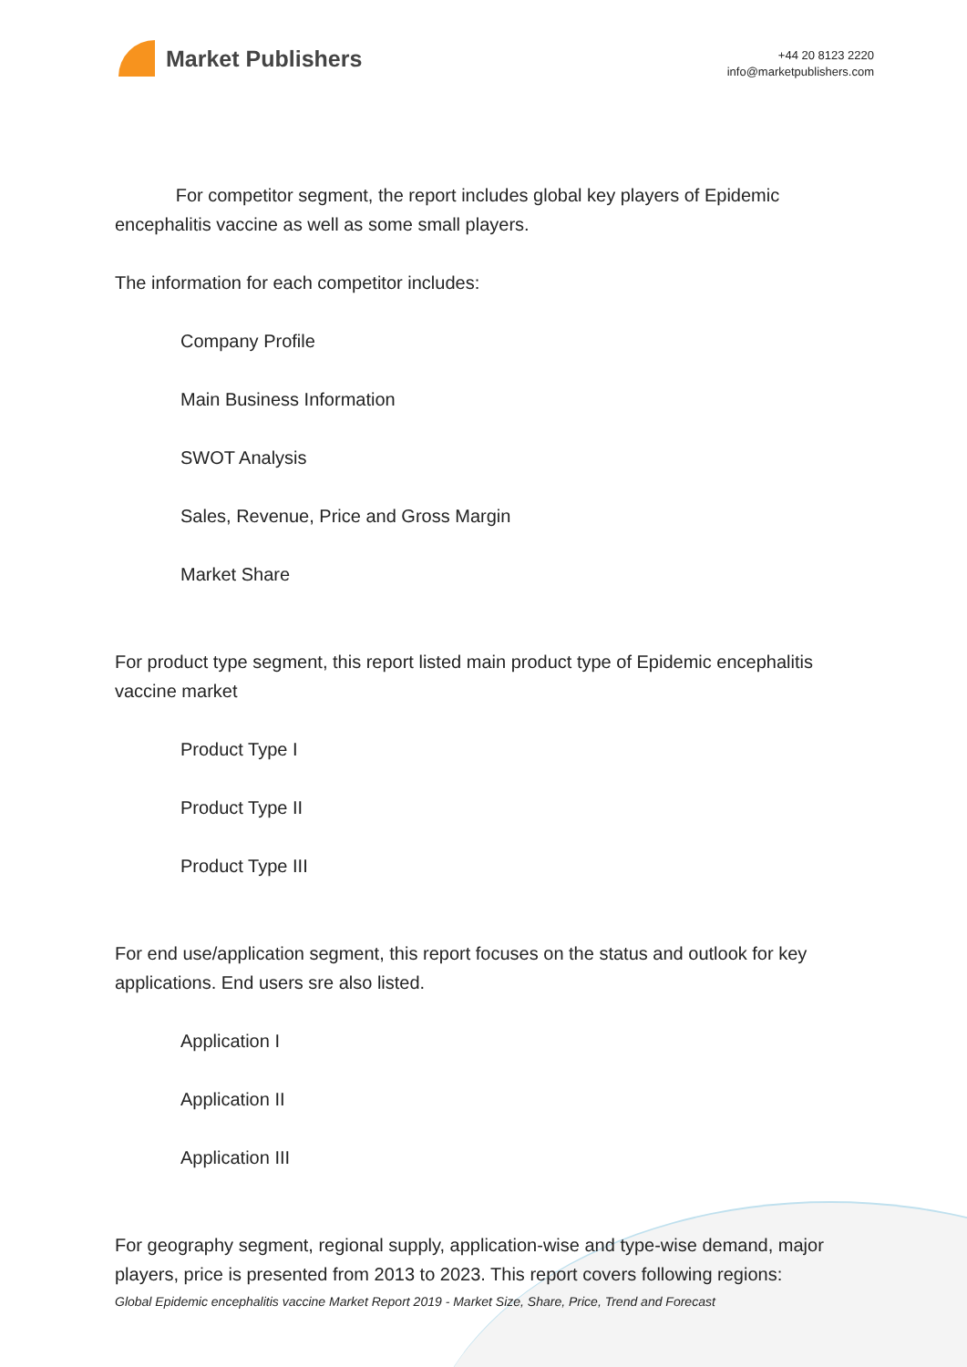Market Publishers
+44 20 8123 2220
info@marketpublishers.com
For competitor segment, the report includes global key players of Epidemic encephalitis vaccine as well as some small players.
The information for each competitor includes:
Company Profile
Main Business Information
SWOT Analysis
Sales, Revenue, Price and Gross Margin
Market Share
For product type segment, this report listed main product type of Epidemic encephalitis vaccine market
Product Type I
Product Type II
Product Type III
For end use/application segment, this report focuses on the status and outlook for key applications. End users sre also listed.
Application I
Application II
Application III
For geography segment, regional supply, application-wise and type-wise demand, major players, price is presented from 2013 to 2023. This report covers following regions:
Global Epidemic encephalitis vaccine Market Report 2019 - Market Size, Share, Price, Trend and Forecast